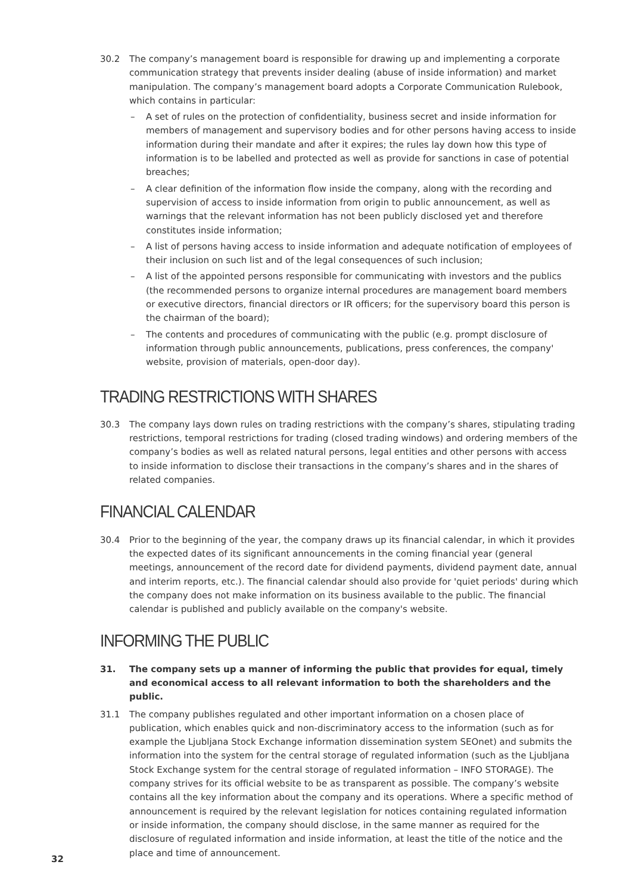30.2 The company’s management board is responsible for drawing up and implementing a corporate communication strategy that prevents insider dealing (abuse of inside information) and market manipulation. The company’s management board adopts a Corporate Communication Rulebook, which contains in particular:
– A set of rules on the protection of confidentiality, business secret and inside information for members of management and supervisory bodies and for other persons having access to inside information during their mandate and after it expires; the rules lay down how this type of information is to be labelled and protected as well as provide for sanctions in case of potential breaches;
– A clear definition of the information flow inside the company, along with the recording and supervision of access to inside information from origin to public announcement, as well as warnings that the relevant information has not been publicly disclosed yet and therefore constitutes inside information;
– A list of persons having access to inside information and adequate notification of employees of their inclusion on such list and of the legal consequences of such inclusion;
– A list of the appointed persons responsible for communicating with investors and the publics (the recommended persons to organize internal procedures are management board members or executive directors, financial directors or IR officers; for the supervisory board this person is the chairman of the board);
– The contents and procedures of communicating with the public (e.g. prompt disclosure of information through public announcements, publications, press conferences, the company' website, provision of materials, open-door day).
TRADING RESTRICTIONS WITH SHARES
30.3 The company lays down rules on trading restrictions with the company’s shares, stipulating trading restrictions, temporal restrictions for trading (closed trading windows) and ordering members of the company’s bodies as well as related natural persons, legal entities and other persons with access to inside information to disclose their transactions in the company’s shares and in the shares of related companies.
FINANCIAL CALENDAR
30.4 Prior to the beginning of the year, the company draws up its financial calendar, in which it provides the expected dates of its significant announcements in the coming financial year (general meetings, announcement of the record date for dividend payments, dividend payment date, annual and interim reports, etc.). The financial calendar should also provide for 'quiet periods' during which the company does not make information on its business available to the public. The financial calendar is published and publicly available on the company's website.
INFORMING THE PUBLIC
31. The company sets up a manner of informing the public that provides for equal, timely and economical access to all relevant information to both the shareholders and the public.
31.1 The company publishes regulated and other important information on a chosen place of publication, which enables quick and non-discriminatory access to the information (such as for example the Ljubljana Stock Exchange information dissemination system SEOnet) and submits the information into the system for the central storage of regulated information (such as the Ljubljana Stock Exchange system for the central storage of regulated information – INFO STORAGE). The company strives for its official website to be as transparent as possible. The company’s website contains all the key information about the company and its operations. Where a specific method of announcement is required by the relevant legislation for notices containing regulated information or inside information, the company should disclose, in the same manner as required for the disclosure of regulated information and inside information, at least the title of the notice and the place and time of announcement.
32